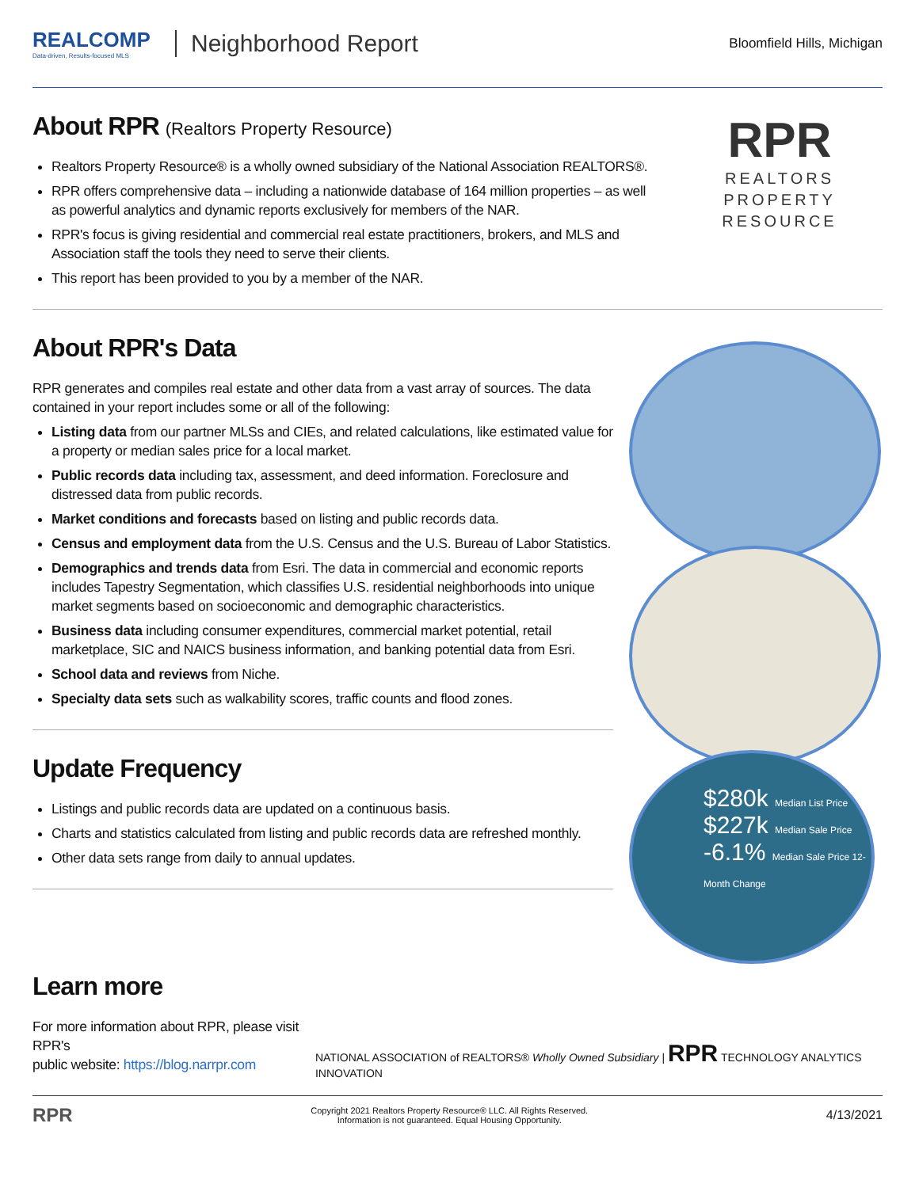REALCOMP
Data-driven, Results-focused MLS
Neighborhood Report
Bloomfield Hills, Michigan
About RPR (Realtors Property Resource)
Realtors Property Resource® is a wholly owned subsidiary of the National Association REALTORS®.
RPR offers comprehensive data – including a nationwide database of 164 million properties – as well as powerful analytics and dynamic reports exclusively for members of the NAR.
RPR's focus is giving residential and commercial real estate practitioners, brokers, and MLS and Association staff the tools they need to serve their clients.
This report has been provided to you by a member of the NAR.
RPR
REALTORS
PROPERTY
RESOURCE
About RPR's Data
RPR generates and compiles real estate and other data from a vast array of sources. The data contained in your report includes some or all of the following:
Listing data from our partner MLSs and CIEs, and related calculations, like estimated value for a property or median sales price for a local market.
Public records data including tax, assessment, and deed information. Foreclosure and distressed data from public records.
Market conditions and forecasts based on listing and public records data.
Census and employment data from the U.S. Census and the U.S. Bureau of Labor Statistics.
Demographics and trends data from Esri. The data in commercial and economic reports includes Tapestry Segmentation, which classifies U.S. residential neighborhoods into unique market segments based on socioeconomic and demographic characteristics.
Business data including consumer expenditures, commercial market potential, retail marketplace, SIC and NAICS business information, and banking potential data from Esri.
School data and reviews from Niche.
Specialty data sets such as walkability scores, traffic counts and flood zones.
Update Frequency
Listings and public records data are updated on a continuous basis.
Charts and statistics calculated from listing and public records data are refreshed monthly.
Other data sets range from daily to annual updates.
$280k Median List Price
$227k Median Sale Price
-6.1% Median Sale Price 12-Month Change
Learn more
For more information about RPR, please visit RPR's
public website: https://blog.narrpr.com
NATIONAL ASSOCIATION of REALTORS® Wholly Owned Subsidiary | RPR TECHNOLOGY ANALYTICS INNOVATION
RPR
Copyright 2021 Realtors Property Resource® LLC. All Rights Reserved.
Information is not guaranteed. Equal Housing Opportunity.
4/13/2021